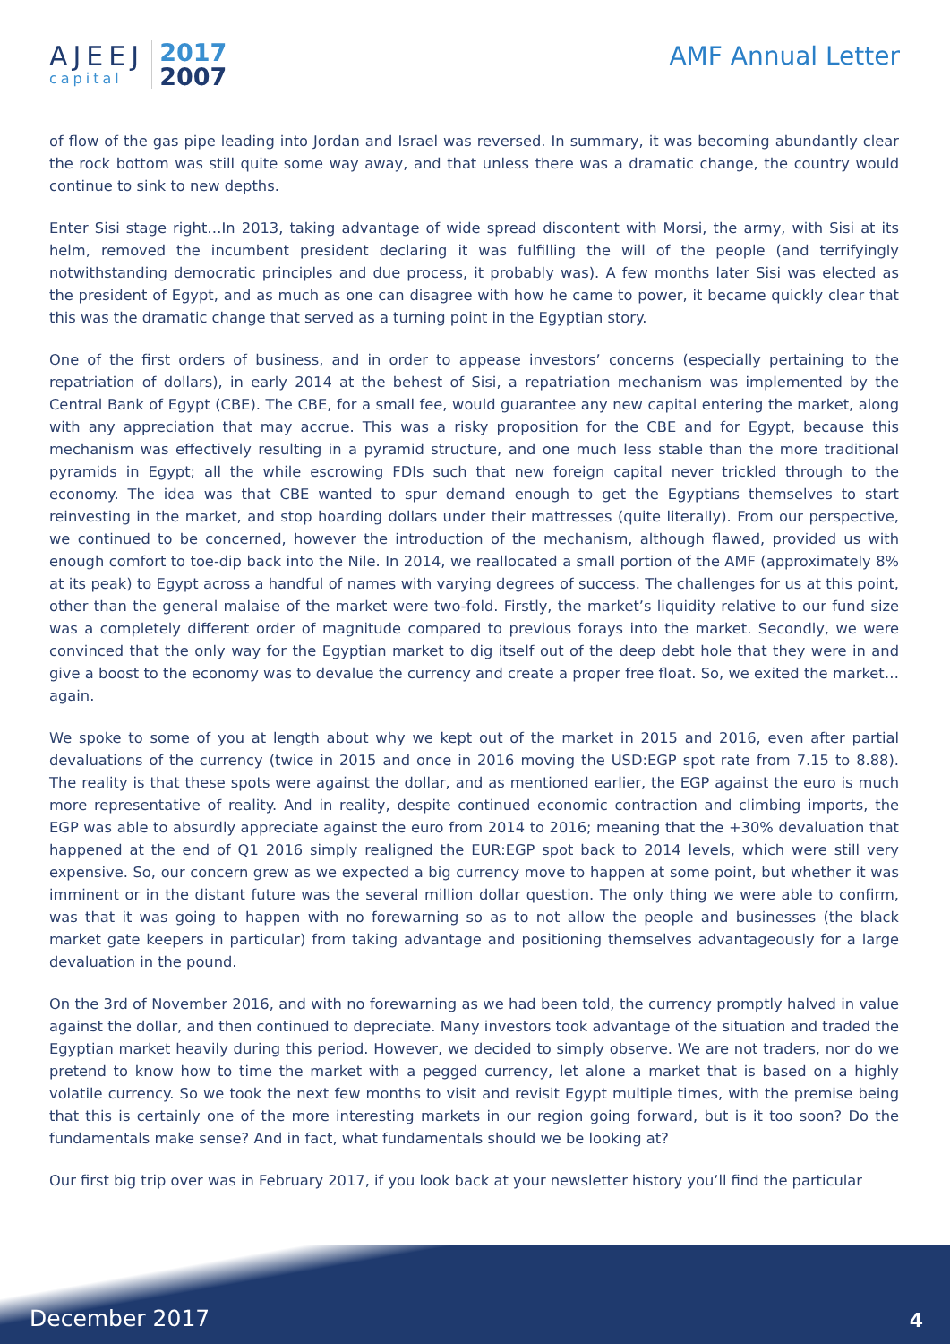AJEEJ
capital
2017
2007
AMF Annual Letter
of flow of the gas pipe leading into Jordan and Israel was reversed. In summary, it was becoming abundantly clear the rock bottom was still quite some way away, and that unless there was a dramatic change, the country would continue to sink to new depths.
Enter Sisi stage right…In 2013, taking advantage of wide spread discontent with Morsi, the army, with Sisi at its helm, removed the incumbent president declaring it was fulfilling the will of the people (and terrifyingly notwithstanding democratic principles and due process, it probably was). A few months later Sisi was elected as the president of Egypt, and as much as one can disagree with how he came to power, it became quickly clear that this was the dramatic change that served as a turning point in the Egyptian story.
One of the first orders of business, and in order to appease investors’ concerns (especially pertaining to the repatriation of dollars), in early 2014 at the behest of Sisi, a repatriation mechanism was implemented by the Central Bank of Egypt (CBE). The CBE, for a small fee, would guarantee any new capital entering the market, along with any appreciation that may accrue. This was a risky proposition for the CBE and for Egypt, because this mechanism was effectively resulting in a pyramid structure, and one much less stable than the more traditional pyramids in Egypt; all the while escrowing FDIs such that new foreign capital never trickled through to the economy. The idea was that CBE wanted to spur demand enough to get the Egyptians themselves to start reinvesting in the market, and stop hoarding dollars under their mattresses (quite literally). From our perspective, we continued to be concerned, however the introduction of the mechanism, although flawed, provided us with enough comfort to toe-dip back into the Nile. In 2014, we reallocated a small portion of the AMF (approximately 8% at its peak) to Egypt across a handful of names with varying degrees of success. The challenges for us at this point, other than the general malaise of the market were two-fold. Firstly, the market’s liquidity relative to our fund size was a completely different order of magnitude compared to previous forays into the market. Secondly, we were convinced that the only way for the Egyptian market to dig itself out of the deep debt hole that they were in and give a boost to the economy was to devalue the currency and create a proper free float. So, we exited the market…again.
We spoke to some of you at length about why we kept out of the market in 2015 and 2016, even after partial devaluations of the currency (twice in 2015 and once in 2016 moving the USD:EGP spot rate from 7.15 to 8.88). The reality is that these spots were against the dollar, and as mentioned earlier, the EGP against the euro is much more representative of reality. And in reality, despite continued economic contraction and climbing imports, the EGP was able to absurdly appreciate against the euro from 2014 to 2016; meaning that the +30% devaluation that happened at the end of Q1 2016 simply realigned the EUR:EGP spot back to 2014 levels, which were still very expensive. So, our concern grew as we expected a big currency move to happen at some point, but whether it was imminent or in the distant future was the several million dollar question. The only thing we were able to confirm, was that it was going to happen with no forewarning so as to not allow the people and businesses (the black market gate keepers in particular) from taking advantage and positioning themselves advantageously for a large devaluation in the pound.
On the 3rd of November 2016, and with no forewarning as we had been told, the currency promptly halved in value against the dollar, and then continued to depreciate. Many investors took advantage of the situation and traded the Egyptian market heavily during this period. However, we decided to simply observe. We are not traders, nor do we pretend to know how to time the market with a pegged currency, let alone a market that is based on a highly volatile currency. So we took the next few months to visit and revisit Egypt multiple times, with the premise being that this is certainly one of the more interesting markets in our region going forward, but is it too soon? Do the fundamentals make sense? And in fact, what fundamentals should we be looking at?
Our first big trip over was in February 2017, if you look back at your newsletter history you’ll find the particular
December 2017 4